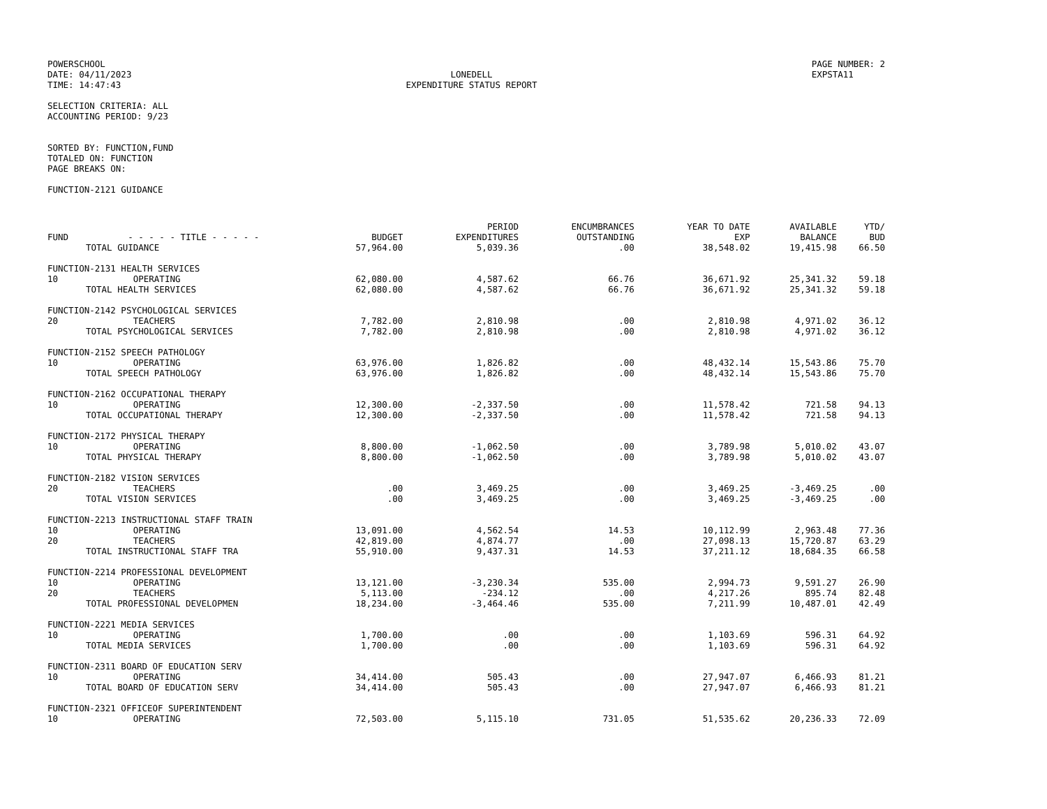POWERSCHOOL
DATE: 04/11/2023
TIME: 14:47:43
LONEDELL
EXPENDITURE STATUS REPORT
PAGE NUMBER: 2
EXPSTA11
SELECTION CRITERIA: ALL
ACCOUNTING PERIOD: 9/23
SORTED BY: FUNCTION,FUND
TOTALED ON: FUNCTION
PAGE BREAKS ON:
FUNCTION-2121 GUIDANCE
| FUND | - - - - - TITLE - - - - - | BUDGET | PERIOD EXPENDITURES | ENCUMBRANCES OUTSTANDING | YEAR TO DATE EXP | AVAILABLE BALANCE | YTD/ BUD |
| --- | --- | --- | --- | --- | --- | --- | --- |
| | TOTAL GUIDANCE | 57,964.00 | 5,039.36 | .00 | 38,548.02 | 19,415.98 | 66.50 |
| FUNCTION-2131 HEALTH SERVICES | | | | | | | |
| 10 | OPERATING | 62,080.00 | 4,587.62 | 66.76 | 36,671.92 | 25,341.32 | 59.18 |
| | TOTAL HEALTH SERVICES | 62,080.00 | 4,587.62 | 66.76 | 36,671.92 | 25,341.32 | 59.18 |
| FUNCTION-2142 PSYCHOLOGICAL SERVICES | | | | | | | |
| 20 | TEACHERS | 7,782.00 | 2,810.98 | .00 | 2,810.98 | 4,971.02 | 36.12 |
| | TOTAL PSYCHOLOGICAL SERVICES | 7,782.00 | 2,810.98 | .00 | 2,810.98 | 4,971.02 | 36.12 |
| FUNCTION-2152 SPEECH PATHOLOGY | | | | | | | |
| 10 | OPERATING | 63,976.00 | 1,826.82 | .00 | 48,432.14 | 15,543.86 | 75.70 |
| | TOTAL SPEECH PATHOLOGY | 63,976.00 | 1,826.82 | .00 | 48,432.14 | 15,543.86 | 75.70 |
| FUNCTION-2162 OCCUPATIONAL THERAPY | | | | | | | |
| 10 | OPERATING | 12,300.00 | -2,337.50 | .00 | 11,578.42 | 721.58 | 94.13 |
| | TOTAL OCCUPATIONAL THERAPY | 12,300.00 | -2,337.50 | .00 | 11,578.42 | 721.58 | 94.13 |
| FUNCTION-2172 PHYSICAL THERAPY | | | | | | | |
| 10 | OPERATING | 8,800.00 | -1,062.50 | .00 | 3,789.98 | 5,010.02 | 43.07 |
| | TOTAL PHYSICAL THERAPY | 8,800.00 | -1,062.50 | .00 | 3,789.98 | 5,010.02 | 43.07 |
| FUNCTION-2182 VISION SERVICES | | | | | | | |
| 20 | TEACHERS | .00 | 3,469.25 | .00 | 3,469.25 | -3,469.25 | .00 |
| | TOTAL VISION SERVICES | .00 | 3,469.25 | .00 | 3,469.25 | -3,469.25 | .00 |
| FUNCTION-2213 INSTRUCTIONAL STAFF TRAIN | | | | | | | |
| 10 | OPERATING | 13,091.00 | 4,562.54 | 14.53 | 10,112.99 | 2,963.48 | 77.36 |
| 20 | TEACHERS | 42,819.00 | 4,874.77 | .00 | 27,098.13 | 15,720.87 | 63.29 |
| | TOTAL INSTRUCTIONAL STAFF TRA | 55,910.00 | 9,437.31 | 14.53 | 37,211.12 | 18,684.35 | 66.58 |
| FUNCTION-2214 PROFESSIONAL DEVELOPMENT | | | | | | | |
| 10 | OPERATING | 13,121.00 | -3,230.34 | 535.00 | 2,994.73 | 9,591.27 | 26.90 |
| 20 | TEACHERS | 5,113.00 | -234.12 | .00 | 4,217.26 | 895.74 | 82.48 |
| | TOTAL PROFESSIONAL DEVELOPMEN | 18,234.00 | -3,464.46 | 535.00 | 7,211.99 | 10,487.01 | 42.49 |
| FUNCTION-2221 MEDIA SERVICES | | | | | | | |
| 10 | OPERATING | 1,700.00 | .00 | .00 | 1,103.69 | 596.31 | 64.92 |
| | TOTAL MEDIA SERVICES | 1,700.00 | .00 | .00 | 1,103.69 | 596.31 | 64.92 |
| FUNCTION-2311 BOARD OF EDUCATION SERV | | | | | | | |
| 10 | OPERATING | 34,414.00 | 505.43 | .00 | 27,947.07 | 6,466.93 | 81.21 |
| | TOTAL BOARD OF EDUCATION SERV | 34,414.00 | 505.43 | .00 | 27,947.07 | 6,466.93 | 81.21 |
| FUNCTION-2321 OFFICEOF SUPERINTENDENT | | | | | | | |
| 10 | OPERATING | 72,503.00 | 5,115.10 | 731.05 | 51,535.62 | 20,236.33 | 72.09 |